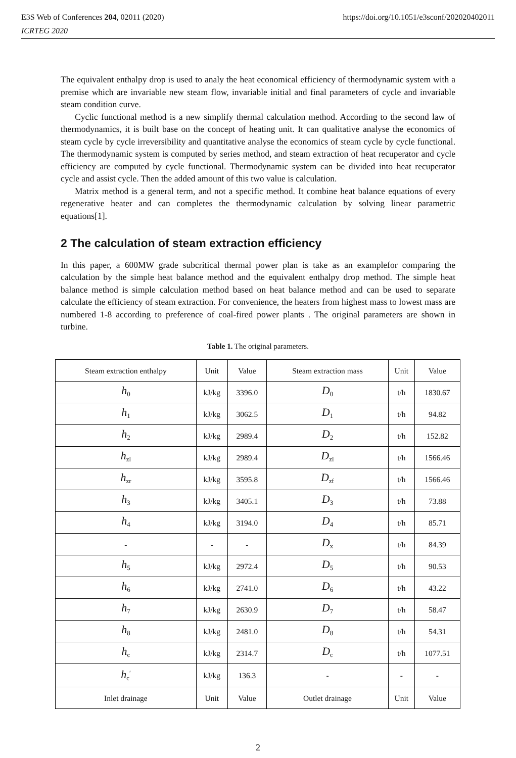E3S Web of Conferences 204, 02011 (2020)
ICRTEG 2020
https://doi.org/10.1051/e3sconf/202020402011
The equivalent enthalpy drop is used to analy the heat economical efficiency of thermodynamic system with a premise which are invariable new steam flow, invariable initial and final parameters of cycle and invariable steam condition curve.
Cyclic functional method is a new simplify thermal calculation method. According to the second law of thermodynamics, it is built base on the concept of heating unit. It can qualitative analyse the economics of steam cycle by cycle irreversibility and quantitative analyse the economics of steam cycle by cycle functional. The thermodynamic system is computed by series method, and steam extraction of heat recuperator and cycle efficiency are computed by cycle functional. Thermodynamic system can be divided into heat recuperator cycle and assist cycle. Then the added amount of this two value is calculation.
Matrix method is a general term, and not a specific method. It combine heat balance equations of every regenerative heater and can completes the thermodynamic calculation by solving linear parametric equations[1].
2 The calculation of steam extraction efficiency
In this paper, a 600MW grade subcritical thermal power plan is take as an examplefor comparing the calculation by the simple heat balance method and the equivalent enthalpy drop method. The simple heat balance method is simple calculation method based on heat balance method and can be used to separate calculate the efficiency of steam extraction. For convenience, the heaters from highest mass to lowest mass are numbered 1-8 according to preference of coal-fired power plants . The original parameters are shown in turbine.
Table 1. The original parameters.
| Steam extraction enthalpy | Unit | Value | Steam extraction mass | Unit | Value |
| --- | --- | --- | --- | --- | --- |
| h<sub>0</sub> | kJ/kg | 3396.0 | D<sub>0</sub> | t/h | 1830.67 |
| h<sub>1</sub> | kJ/kg | 3062.5 | D<sub>1</sub> | t/h | 94.82 |
| h<sub>2</sub> | kJ/kg | 2989.4 | D<sub>2</sub> | t/h | 152.82 |
| h<sub>zl</sub> | kJ/kg | 2989.4 | D<sub>zl</sub> | t/h | 1566.46 |
| h<sub>zr</sub> | kJ/kg | 3595.8 | D<sub>zf</sub> | t/h | 1566.46 |
| h<sub>3</sub> | kJ/kg | 3405.1 | D<sub>3</sub> | t/h | 73.88 |
| h<sub>4</sub> | kJ/kg | 3194.0 | D<sub>4</sub> | t/h | 85.71 |
| - | - | - | D<sub>x</sub> | t/h | 84.39 |
| h<sub>5</sub> | kJ/kg | 2972.4 | D<sub>5</sub> | t/h | 90.53 |
| h<sub>6</sub> | kJ/kg | 2741.0 | D<sub>6</sub> | t/h | 43.22 |
| h<sub>7</sub> | kJ/kg | 2630.9 | D<sub>7</sub> | t/h | 58.47 |
| h<sub>8</sub> | kJ/kg | 2481.0 | D<sub>8</sub> | t/h | 54.31 |
| h<sub>c</sub> | kJ/kg | 2314.7 | D<sub>c</sub> | t/h | 1077.51 |
| h<sub>c</sub><sup>′</sup> | kJ/kg | 136.3 | - | - | - |
| Inlet drainage | Unit | Value | Outlet drainage | Unit | Value |
2